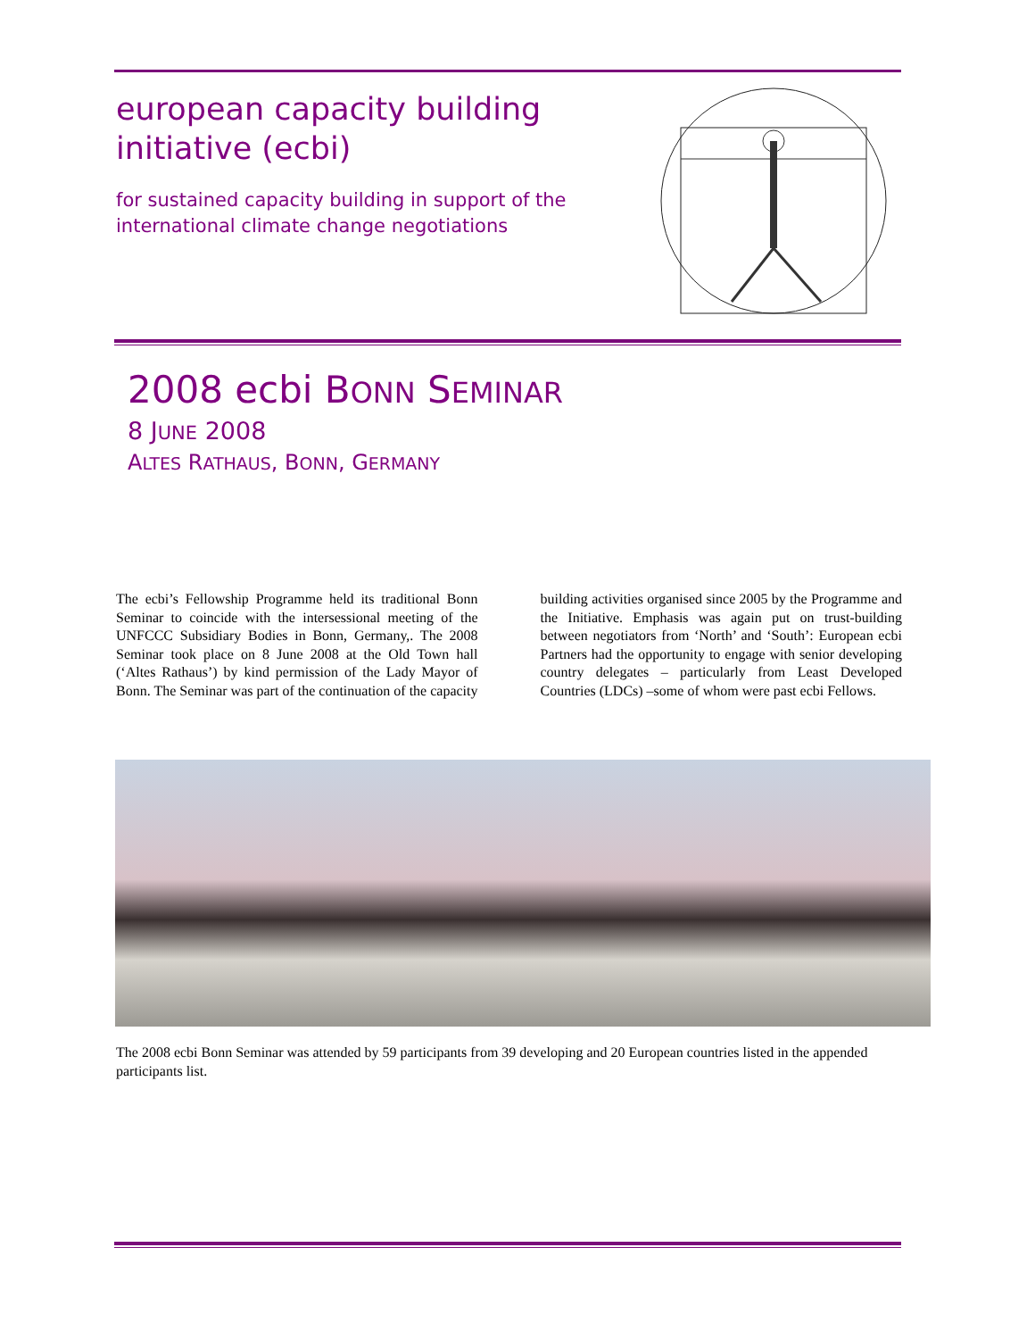european capacity building initiative (ecbi)
for sustained capacity building in support of the international climate change negotiations
2008 ecbi BONN SEMINAR
8 JUNE 2008
ALTES RATHAUS, BONN, GERMANY
The ecbi’s Fellowship Programme held its traditional Bonn Seminar to coincide with the intersessional meeting of the UNFCCC Subsidiary Bodies in Bonn, Germany,. The 2008 Seminar took place on 8 June 2008 at the Old Town hall (‘Altes Rathaus’) by kind permission of the Lady Mayor of Bonn. The Seminar was part of the continuation of the capacity building activities organised since 2005 by the Programme and the Initiative. Emphasis was again put on trust-building between negotiators from ‘North’ and ‘South’: European ecbi Partners had the opportunity to engage with senior developing country delegates – particularly from Least Developed Countries (LDCs) –some of whom were past ecbi Fellows.
The 2008 ecbi Bonn Seminar was attended by 59 participants from 39 developing and 20 European countries listed in the appended participants list.